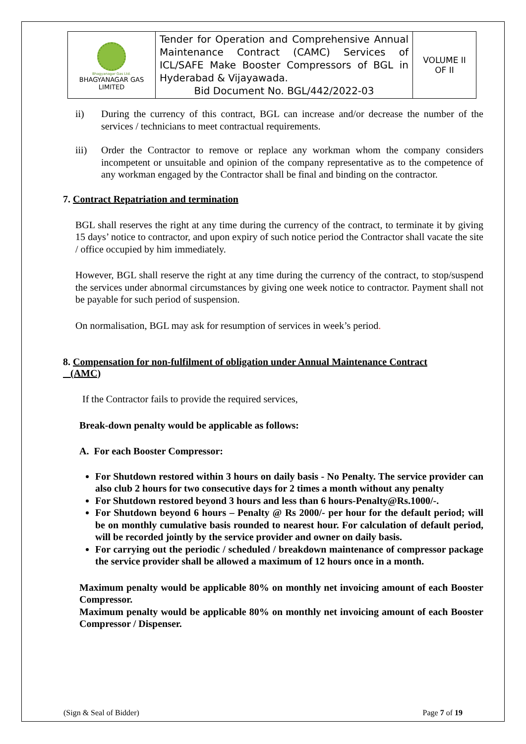| Bhagyanagar Gas Ltd. BHAGYANAGAR GAS LIMITED | Tender for Operation and Comprehensive Annual Maintenance Contract (CAMC) Services of ICL/SAFE Make Booster Compressors of BGL in Hyderabad & Vijayawada. Bid Document No. BGL/442/2022-03 | VOLUME II OF II |
ii) During the currency of this contract, BGL can increase and/or decrease the number of the services / technicians to meet contractual requirements.
iii) Order the Contractor to remove or replace any workman whom the company considers incompetent or unsuitable and opinion of the company representative as to the competence of any workman engaged by the Contractor shall be final and binding on the contractor.
7. Contract Repatriation and termination
BGL shall reserves the right at any time during the currency of the contract, to terminate it by giving 15 days’ notice to contractor, and upon expiry of such notice period the Contractor shall vacate the site / office occupied by him immediately.
However, BGL shall reserve the right at any time during the currency of the contract, to stop/suspend the services under abnormal circumstances by giving one week notice to contractor. Payment shall not be payable for such period of suspension.
On normalisation, BGL may ask for resumption of services in week’s period.
8. Compensation for non-fulfilment of obligation under Annual Maintenance Contract
(AMC)
If the Contractor fails to provide the required services,
Break-down penalty would be applicable as follows:
A. For each Booster Compressor:
For Shutdown restored within 3 hours on daily basis - No Penalty. The service provider can also club 2 hours for two consecutive days for 2 times a month without any penalty
For Shutdown restored beyond 3 hours and less than 6 hours-Penalty@Rs.1000/-.
For Shutdown beyond 6 hours – Penalty @ Rs 2000/- per hour for the default period; will be on monthly cumulative basis rounded to nearest hour. For calculation of default period, will be recorded jointly by the service provider and owner on daily basis.
For carrying out the periodic / scheduled / breakdown maintenance of compressor package the service provider shall be allowed a maximum of 12 hours once in a month.
Maximum penalty would be applicable 80% on monthly net invoicing amount of each Booster Compressor.
Maximum penalty would be applicable 80% on monthly net invoicing amount of each Booster Compressor / Dispenser.
(Sign & Seal of Bidder) Page 7 of 19